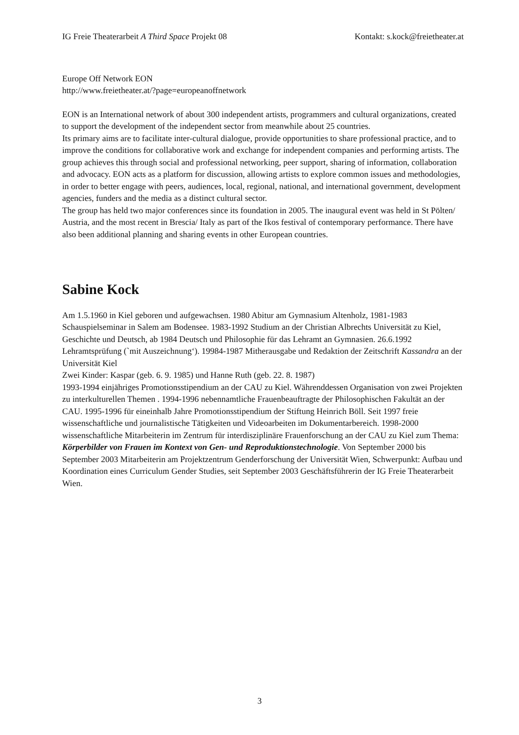IG Freie Theaterarbeit A Third Space Projekt 08 Kontakt: s.kock@freietheater.at
Europe Off Network EON
http://www.freietheater.at/?page=europeanoffnetwork
EON is an International network of about 300 independent artists, programmers and cultural organizations, created to support the development of the independent sector from meanwhile about 25 countries.
Its primary aims are to facilitate inter-cultural dialogue, provide opportunities to share professional practice, and to improve the conditions for collaborative work and exchange for independent companies and performing artists. The group achieves this through social and professional networking, peer support, sharing of information, collaboration and advocacy. EON acts as a platform for discussion, allowing artists to explore common issues and methodologies, in order to better engage with peers, audiences, local, regional, national, and international government, development agencies, funders and the media as a distinct cultural sector.
The group has held two major conferences since its foundation in 2005. The inaugural event was held in St Pölten/ Austria, and the most recent in Brescia/ Italy as part of the Ikos festival of contemporary performance. There have also been additional planning and sharing events in other European countries.
Sabine Kock
Am 1.5.1960 in Kiel geboren und aufgewachsen. 1980 Abitur am Gymnasium Altenholz, 1981-1983 Schauspielseminar in Salem am Bodensee. 1983-1992 Studium an der Christian Albrechts Universität zu Kiel, Geschichte und Deutsch, ab 1984 Deutsch und Philosophie für das Lehramt an Gymnasien. 26.6.1992 Lehramtsprüfung (`mit Auszeichnung‘). 19984-1987 Mitherausgabe und Redaktion der Zeitschrift Kassandra an der Universität Kiel
Zwei Kinder: Kaspar (geb. 6. 9. 1985) und Hanne Ruth (geb. 22. 8. 1987)
1993-1994 einjähriges Promotionsstipendium an der CAU zu Kiel. Währenddessen Organisation von zwei Projekten zu interkulturellen Themen . 1994-1996 nebennamtliche Frauenbeauftragte der Philosophischen Fakultät an der CAU. 1995-1996 für eineinhalb Jahre Promotionsstipendium der Stiftung Heinrich Böll. Seit 1997 freie wissenschaftliche und journalistische Tätigkeiten und Videoarbeiten im Dokumentarbereich. 1998-2000 wissenschaftliche Mitarbeiterin im Zentrum für interdisziplinäre Frauenforschung an der CAU zu Kiel zum Thema: Körperbilder von Frauen im Kontext von Gen- und Reproduktionstechnologie. Von September 2000 bis September 2003 Mitarbeiterin am Projektzentrum Genderforschung der Universität Wien, Schwerpunkt: Aufbau und Koordination eines Curriculum Gender Studies, seit September 2003 Geschäftsführerin der IG Freie Theaterarbeit Wien.
3